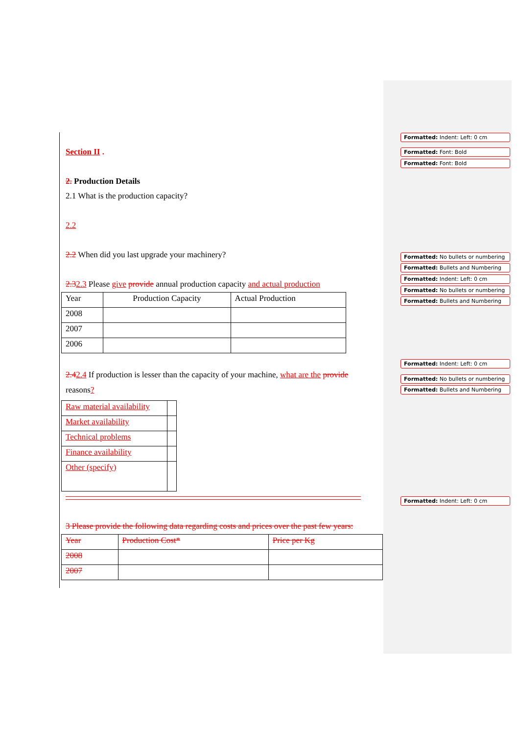Section II .
2. Production Details
2.1 What is the production capacity?
2.2
2.2 When did you last upgrade your machinery?
2.32.3 Please give provide annual production capacity and actual production
| Year | Production Capacity | Actual Production |
| 2008 | | |
| 2007 | | |
| 2006 | | |
2.42.4 If production is lesser than the capacity of your machine, what are the provide reasons?
| Raw material availability | |
| Market availability | |
| Technical problems | |
| Finance availability | |
| Other (specify) | |
3 Please provide the following data regarding costs and prices over the past few years:
| Year | Production Cost* | Price per Kg |
| 2008 | | |
| 2007 | | |
Formatted: Indent: Left: 0 cm
Formatted: Font: Bold
Formatted: Font: Bold
Formatted: No bullets or numbering
Formatted: Bullets and Numbering
Formatted: Indent: Left: 0 cm
Formatted: No bullets or numbering
Formatted: Bullets and Numbering
Formatted: Indent: Left: 0 cm
Formatted: No bullets or numbering
Formatted: Bullets and Numbering
Formatted: Indent: Left: 0 cm